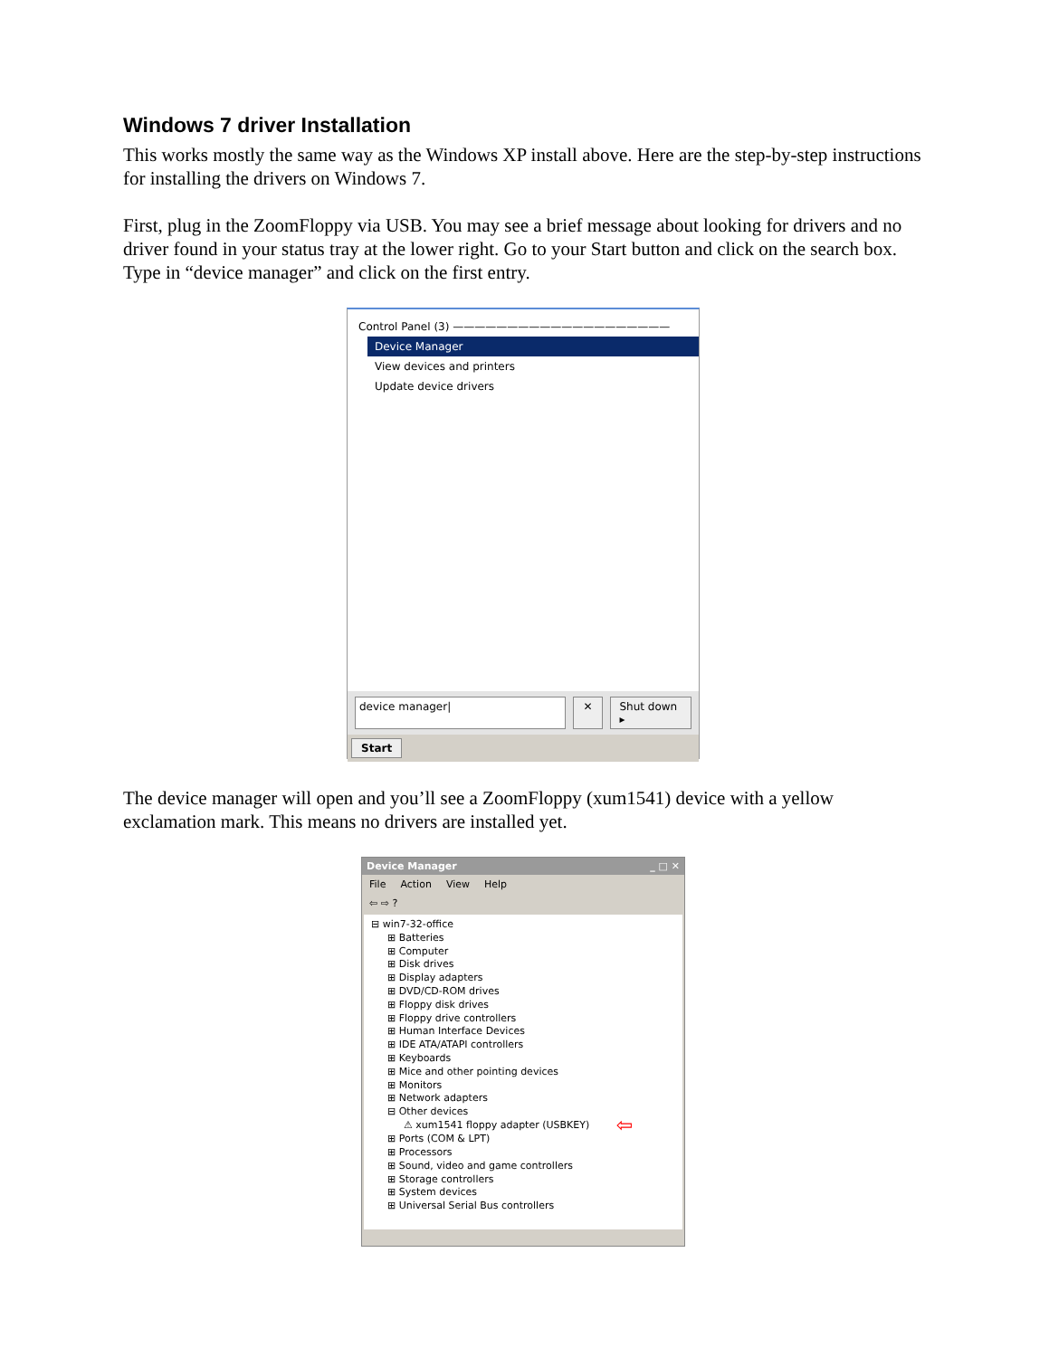Windows 7 driver Installation
This works mostly the same way as the Windows XP install above. Here are the step-by-step instructions for installing the drivers on Windows 7.
First, plug in the ZoomFloppy via USB. You may see a brief message about looking for drivers and no driver found in your status tray at the lower right. Go to your Start button and click on the search box. Type in “device manager” and click on the first entry.
Control Panel (3) ————————————————————
Device Manager
View devices and printers
Update device drivers
device manager| ✕ Shut down ▸
Start
The device manager will open and you’ll see a ZoomFloppy (xum1541) device with a yellow exclamation mark. This means no drivers are installed yet.
Device Manager _ □ ✕
File Action View Help
⇦ ⇨ ?
⊟ win7-32-office
⊞ Batteries
⊞ Computer
⊞ Disk drives
⊞ Display adapters
⊞ DVD/CD-ROM drives
⊞ Floppy disk drives
⊞ Floppy drive controllers
⊞ Human Interface Devices
⊞ IDE ATA/ATAPI controllers
⊞ Keyboards
⊞ Mice and other pointing devices
⊞ Monitors
⊞ Network adapters
⊟ Other devices
⚠ xum1541 floppy adapter (USBKEY) ⇦
⊞ Ports (COM & LPT)
⊞ Processors
⊞ Sound, video and game controllers
⊞ Storage controllers
⊞ System devices
⊞ Universal Serial Bus controllers